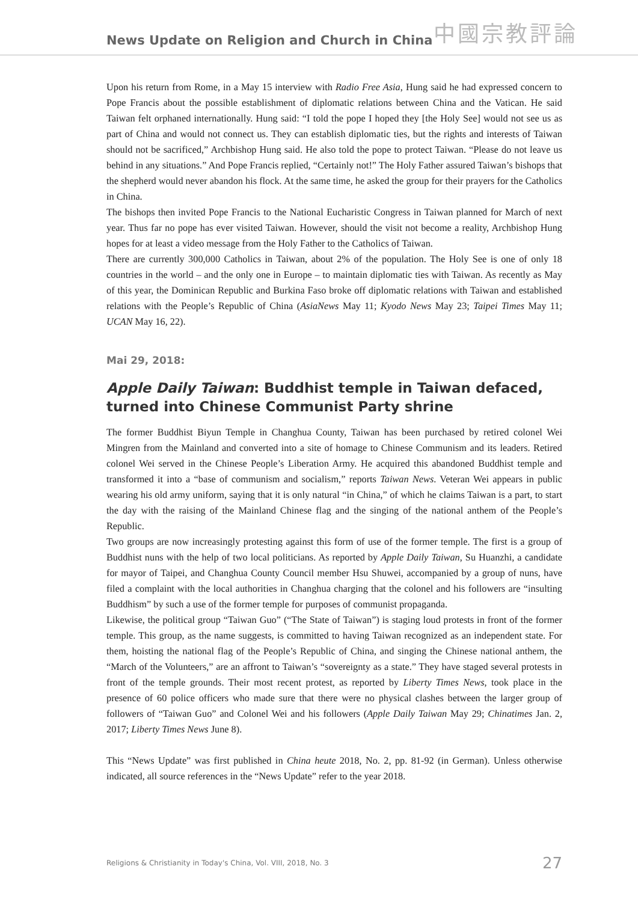News Update on Religion and Church in China 中國宗教評論
Upon his return from Rome, in a May 15 interview with Radio Free Asia, Hung said he had expressed concern to Pope Francis about the possible establishment of diplomatic relations between China and the Vatican. He said Taiwan felt orphaned internationally. Hung said: “I told the pope I hoped they [the Holy See] would not see us as part of China and would not connect us. They can establish diplomatic ties, but the rights and interests of Taiwan should not be sacrificed,” Archbishop Hung said. He also told the pope to protect Taiwan. “Please do not leave us behind in any situations.” And Pope Francis replied, “Certainly not!” The Holy Father assured Taiwan’s bishops that the shepherd would never abandon his flock. At the same time, he asked the group for their prayers for the Catholics in China.
The bishops then invited Pope Francis to the National Eucharistic Congress in Taiwan planned for March of next year. Thus far no pope has ever visited Taiwan. However, should the visit not become a reality, Archbishop Hung hopes for at least a video message from the Holy Father to the Catholics of Taiwan.
There are currently 300,000 Catholics in Taiwan, about 2% of the population. The Holy See is one of only 18 countries in the world – and the only one in Europe – to maintain diplomatic ties with Taiwan. As recently as May of this year, the Dominican Republic and Burkina Faso broke off diplomatic relations with Taiwan and established relations with the People’s Republic of China (AsiaNews May 11; Kyodo News May 23; Taipei Times May 11; UCAN May 16, 22).
Mai 29, 2018:
Apple Daily Taiwan: Buddhist temple in Taiwan defaced, turned into Chinese Communist Party shrine
The former Buddhist Biyun Temple in Changhua County, Taiwan has been purchased by retired colonel Wei Mingren from the Mainland and converted into a site of homage to Chinese Communism and its leaders. Retired colonel Wei served in the Chinese People’s Liberation Army. He acquired this abandoned Buddhist temple and transformed it into a “base of communism and socialism,” reports Taiwan News. Veteran Wei appears in public wearing his old army uniform, saying that it is only natural “in China,” of which he claims Taiwan is a part, to start the day with the raising of the Mainland Chinese flag and the singing of the national anthem of the People’s Republic.
Two groups are now increasingly protesting against this form of use of the former temple. The first is a group of Buddhist nuns with the help of two local politicians. As reported by Apple Daily Taiwan, Su Huanzhi, a candidate for mayor of Taipei, and Changhua County Council member Hsu Shuwei, accompanied by a group of nuns, have filed a complaint with the local authorities in Changhua charging that the colonel and his followers are “insulting Buddhism” by such a use of the former temple for purposes of communist propaganda.
Likewise, the political group “Taiwan Guo” (“The State of Taiwan”) is staging loud protests in front of the former temple. This group, as the name suggests, is committed to having Taiwan recognized as an independent state. For them, hoisting the national flag of the People’s Republic of China, and singing the Chinese national anthem, the “March of the Volunteers,” are an affront to Taiwan’s “sovereignty as a state.” They have staged several protests in front of the temple grounds. Their most recent protest, as reported by Liberty Times News, took place in the presence of 60 police officers who made sure that there were no physical clashes between the larger group of followers of “Taiwan Guo” and Colonel Wei and his followers (Apple Daily Taiwan May 29; Chinatimes Jan. 2, 2017; Liberty Times News June 8).
This “News Update” was first published in China heute 2018, No. 2, pp. 81-92 (in German). Unless otherwise indicated, all source references in the “News Update” refer to the year 2018.
Religions & Christianity in Today's China, Vol. VIII, 2018, No. 3 27